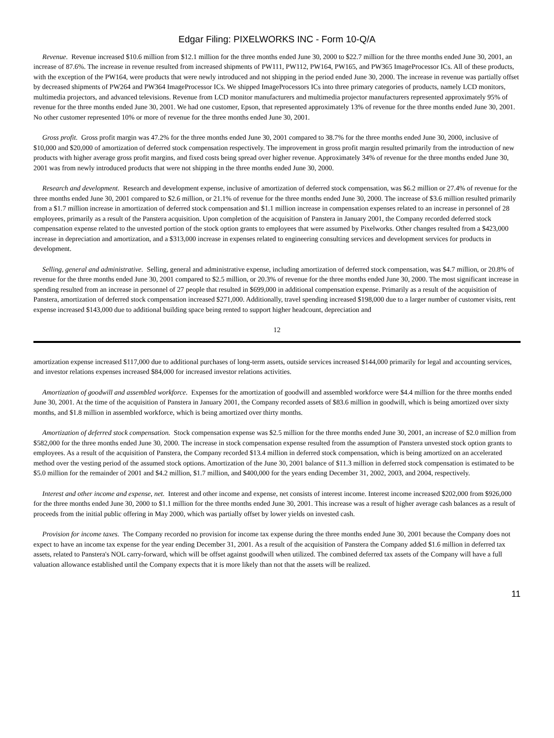Edgar Filing: PIXELWORKS INC - Form 10-Q/A
Revenue. Revenue increased $10.6 million from $12.1 million for the three months ended June 30, 2000 to $22.7 million for the three months ended June 30, 2001, an increase of 87.6%. The increase in revenue resulted from increased shipments of PW111, PW112, PW164, PW165, and PW365 ImageProcessor ICs. All of these products, with the exception of the PW164, were products that were newly introduced and not shipping in the period ended June 30, 2000. The increase in revenue was partially offset by decreased shipments of PW264 and PW364 ImageProcessor ICs. We shipped ImageProcessors ICs into three primary categories of products, namely LCD monitors, multimedia projectors, and advanced televisions. Revenue from LCD monitor manufacturers and multimedia projector manufacturers represented approximately 95% of revenue for the three months ended June 30, 2001. We had one customer, Epson, that represented approximately 13% of revenue for the three months ended June 30, 2001. No other customer represented 10% or more of revenue for the three months ended June 30, 2001.
Gross profit. Gross profit margin was 47.2% for the three months ended June 30, 2001 compared to 38.7% for the three months ended June 30, 2000, inclusive of $10,000 and $20,000 of amortization of deferred stock compensation respectively. The improvement in gross profit margin resulted primarily from the introduction of new products with higher average gross profit margins, and fixed costs being spread over higher revenue. Approximately 34% of revenue for the three months ended June 30, 2001 was from newly introduced products that were not shipping in the three months ended June 30, 2000.
Research and development. Research and development expense, inclusive of amortization of deferred stock compensation, was $6.2 million or 27.4% of revenue for the three months ended June 30, 2001 compared to $2.6 million, or 21.1% of revenue for the three months ended June 30, 2000. The increase of $3.6 million resulted primarily from a $1.7 million increase in amortization of deferred stock compensation and $1.1 million increase in compensation expenses related to an increase in personnel of 28 employees, primarily as a result of the Panstera acquisition. Upon completion of the acquisition of Panstera in January 2001, the Company recorded deferred stock compensation expense related to the unvested portion of the stock option grants to employees that were assumed by Pixelworks. Other changes resulted from a $423,000 increase in depreciation and amortization, and a $313,000 increase in expenses related to engineering consulting services and development services for products in development.
Selling, general and administrative. Selling, general and administrative expense, including amortization of deferred stock compensation, was $4.7 million, or 20.8% of revenue for the three months ended June 30, 2001 compared to $2.5 million, or 20.3% of revenue for the three months ended June 30, 2000. The most significant increase in spending resulted from an increase in personnel of 27 people that resulted in $699,000 in additional compensation expense. Primarily as a result of the acquisition of Panstera, amortization of deferred stock compensation increased $271,000. Additionally, travel spending increased $198,000 due to a larger number of customer visits, rent expense increased $143,000 due to additional building space being rented to support higher headcount, depreciation and
12
amortization expense increased $117,000 due to additional purchases of long-term assets, outside services increased $144,000 primarily for legal and accounting services, and investor relations expenses increased $84,000 for increased investor relations activities.
Amortization of goodwill and assembled workforce. Expenses for the amortization of goodwill and assembled workforce were $4.4 million for the three months ended June 30, 2001. At the time of the acquisition of Panstera in January 2001, the Company recorded assets of $83.6 million in goodwill, which is being amortized over sixty months, and $1.8 million in assembled workforce, which is being amortized over thirty months.
Amortization of deferred stock compensation. Stock compensation expense was $2.5 million for the three months ended June 30, 2001, an increase of $2.0 million from $582,000 for the three months ended June 30, 2000. The increase in stock compensation expense resulted from the assumption of Panstera unvested stock option grants to employees. As a result of the acquisition of Panstera, the Company recorded $13.4 million in deferred stock compensation, which is being amortized on an accelerated method over the vesting period of the assumed stock options. Amortization of the June 30, 2001 balance of $11.3 million in deferred stock compensation is estimated to be $5.0 million for the remainder of 2001 and $4.2 million, $1.7 million, and $400,000 for the years ending December 31, 2002, 2003, and 2004, respectively.
Interest and other income and expense, net. Interest and other income and expense, net consists of interest income. Interest income increased $202,000 from $926,000 for the three months ended June 30, 2000 to $1.1 million for the three months ended June 30, 2001. This increase was a result of higher average cash balances as a result of proceeds from the initial public offering in May 2000, which was partially offset by lower yields on invested cash.
Provision for income taxes. The Company recorded no provision for income tax expense during the three months ended June 30, 2001 because the Company does not expect to have an income tax expense for the year ending December 31, 2001. As a result of the acquisition of Panstera the Company added $1.6 million in deferred tax assets, related to Panstera's NOL carry-forward, which will be offset against goodwill when utilized. The combined deferred tax assets of the Company will have a full valuation allowance established until the Company expects that it is more likely than not that the assets will be realized.
11